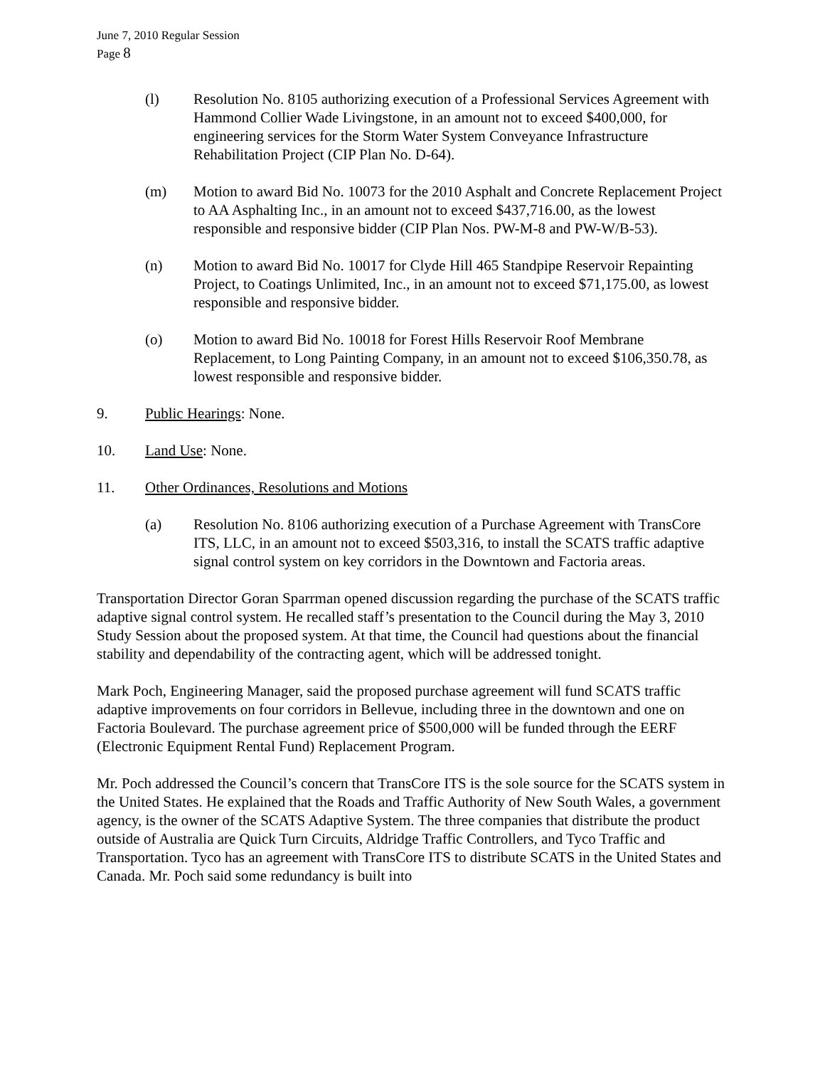June 7, 2010 Regular Session
Page 8
(l) Resolution No. 8105 authorizing execution of a Professional Services Agreement with Hammond Collier Wade Livingstone, in an amount not to exceed $400,000, for engineering services for the Storm Water System Conveyance Infrastructure Rehabilitation Project (CIP Plan No. D-64).
(m) Motion to award Bid No. 10073 for the 2010 Asphalt and Concrete Replacement Project to AA Asphalting Inc., in an amount not to exceed $437,716.00, as the lowest responsible and responsive bidder (CIP Plan Nos. PW-M-8 and PW-W/B-53).
(n) Motion to award Bid No. 10017 for Clyde Hill 465 Standpipe Reservoir Repainting Project, to Coatings Unlimited, Inc., in an amount not to exceed $71,175.00, as lowest responsible and responsive bidder.
(o) Motion to award Bid No. 10018 for Forest Hills Reservoir Roof Membrane Replacement, to Long Painting Company, in an amount not to exceed $106,350.78, as lowest responsible and responsive bidder.
9. Public Hearings: None.
10. Land Use: None.
11. Other Ordinances, Resolutions and Motions
(a) Resolution No. 8106 authorizing execution of a Purchase Agreement with TransCore ITS, LLC, in an amount not to exceed $503,316, to install the SCATS traffic adaptive signal control system on key corridors in the Downtown and Factoria areas.
Transportation Director Goran Sparrman opened discussion regarding the purchase of the SCATS traffic adaptive signal control system. He recalled staff’s presentation to the Council during the May 3, 2010 Study Session about the proposed system. At that time, the Council had questions about the financial stability and dependability of the contracting agent, which will be addressed tonight.
Mark Poch, Engineering Manager, said the proposed purchase agreement will fund SCATS traffic adaptive improvements on four corridors in Bellevue, including three in the downtown and one on Factoria Boulevard. The purchase agreement price of $500,000 will be funded through the EERF (Electronic Equipment Rental Fund) Replacement Program.
Mr. Poch addressed the Council’s concern that TransCore ITS is the sole source for the SCATS system in the United States. He explained that the Roads and Traffic Authority of New South Wales, a government agency, is the owner of the SCATS Adaptive System. The three companies that distribute the product outside of Australia are Quick Turn Circuits, Aldridge Traffic Controllers, and Tyco Traffic and Transportation. Tyco has an agreement with TransCore ITS to distribute SCATS in the United States and Canada. Mr. Poch said some redundancy is built into